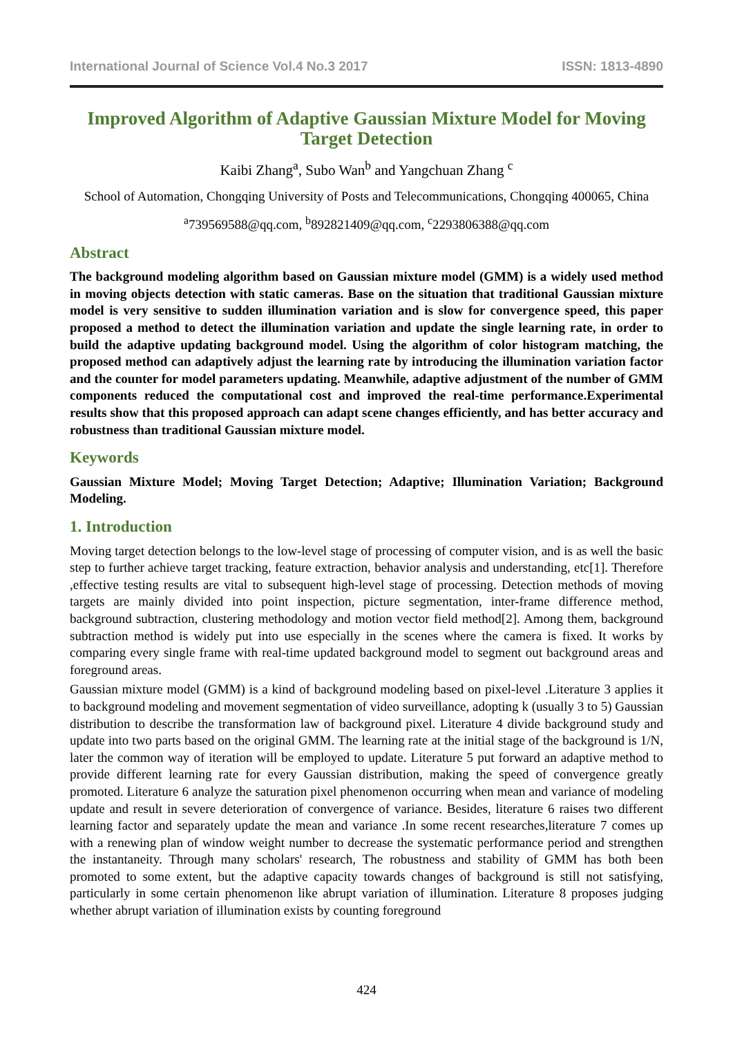International Journal of Science Vol.4 No.3 2017 ISSN: 1813-4890
Improved Algorithm of Adaptive Gaussian Mixture Model for Moving Target Detection
Kaibi Zhang<sup>a</sup>, Subo Wan<sup>b</sup> and Yangchuan Zhang <sup>c</sup>
School of Automation, Chongqing University of Posts and Telecommunications, Chongqing 400065, China
<sup>a</sup> 739569588@qq.com, <sup>b</sup>892821409@qq.com, <sup>c</sup>2293806388@qq.com
Abstract
The background modeling algorithm based on Gaussian mixture model (GMM) is a widely used method in moving objects detection with static cameras. Base on the situation that traditional Gaussian mixture model is very sensitive to sudden illumination variation and is slow for convergence speed, this paper proposed a method to detect the illumination variation and update the single learning rate, in order to build the adaptive updating background model. Using the algorithm of color histogram matching, the proposed method can adaptively adjust the learning rate by introducing the illumination variation factor and the counter for model parameters updating. Meanwhile, adaptive adjustment of the number of GMM components reduced the computational cost and improved the real-time performance.Experimental results show that this proposed approach can adapt scene changes efficiently, and has better accuracy and robustness than traditional Gaussian mixture model.
Keywords
Gaussian Mixture Model; Moving Target Detection; Adaptive; Illumination Variation; Background Modeling.
1. Introduction
Moving target detection belongs to the low-level stage of processing of computer vision, and is as well the basic step to further achieve target tracking, feature extraction, behavior analysis and understanding, etc[1]. Therefore ,effective testing results are vital to subsequent high-level stage of processing. Detection methods of moving targets are mainly divided into point inspection, picture segmentation, inter-frame difference method, background subtraction, clustering methodology and motion vector field method[2]. Among them, background subtraction method is widely put into use especially in the scenes where the camera is fixed. It works by comparing every single frame with real-time updated background model to segment out background areas and foreground areas.
Gaussian mixture model (GMM) is a kind of background modeling based on pixel-level .Literature 3 applies it to background modeling and movement segmentation of video surveillance, adopting k (usually 3 to 5) Gaussian distribution to describe the transformation law of background pixel. Literature 4 divide background study and update into two parts based on the original GMM. The learning rate at the initial stage of the background is 1/N, later the common way of iteration will be employed to update. Literature 5 put forward an adaptive method to provide different learning rate for every Gaussian distribution, making the speed of convergence greatly promoted. Literature 6 analyze the saturation pixel phenomenon occurring when mean and variance of modeling update and result in severe deterioration of convergence of variance. Besides, literature 6 raises two different learning factor and separately update the mean and variance .In some recent researches,literature 7 comes up with a renewing plan of window weight number to decrease the systematic performance period and strengthen the instantaneity. Through many scholars' research, The robustness and stability of GMM has both been promoted to some extent, but the adaptive capacity towards changes of background is still not satisfying, particularly in some certain phenomenon like abrupt variation of illumination. Literature 8 proposes judging whether abrupt variation of illumination exists by counting foreground
424